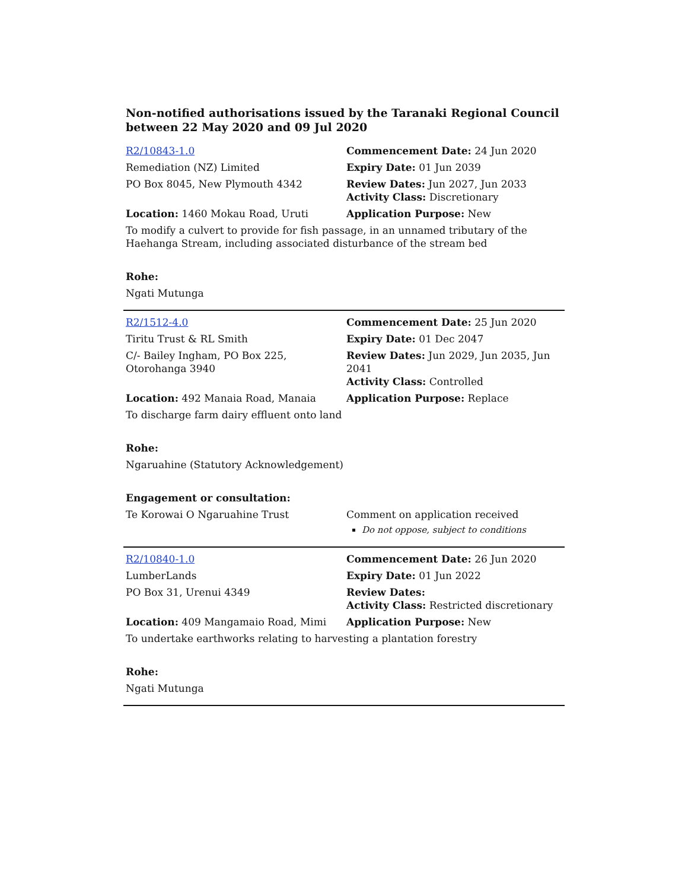Non-notified authorisations issued by the Taranaki Regional Council
between 22 May 2020 and 09 Jul 2020
| R2/10843-1.0 | Commencement Date: 24 Jun 2020 |
| Remediation (NZ) Limited | Expiry Date: 01 Jun 2039 |
| PO Box 8045, New Plymouth 4342 | Review Dates: Jun 2027, Jun 2033 Activity Class: Discretionary |
| Location: 1460 Mokau Road, Uruti | Application Purpose: New |
| To modify a culvert to provide for fish passage, in an unnamed tributary of the Haehanga Stream, including associated disturbance of the stream bed | |
| Rohe: | |
| Ngati Mutunga | |
| R2/1512-4.0 | Commencement Date: 25 Jun 2020 |
| Tiritu Trust & RL Smith | Expiry Date: 01 Dec 2047 |
| C/- Bailey Ingham, PO Box 225, Otorohanga 3940 | Review Dates: Jun 2029, Jun 2035, Jun 2041 Activity Class: Controlled |
| Location: 492 Manaia Road, Manaia | Application Purpose: Replace |
| To discharge farm dairy effluent onto land | |
| Rohe: | |
| Ngaruahine (Statutory Acknowledgement) | |
| Engagement or consultation: | |
| Te Korowai O Ngaruahine Trust | Comment on application received Do not oppose, subject to conditions |
| R2/10840-1.0 | Commencement Date: 26 Jun 2020 |
| LumberLands | Expiry Date: 01 Jun 2022 |
| PO Box 31, Urenui 4349 | Review Dates: Activity Class: Restricted discretionary |
| Location: 409 Mangamaio Road, Mimi | Application Purpose: New |
| To undertake earthworks relating to harvesting a plantation forestry | |
| Rohe: | |
| Ngati Mutunga | |